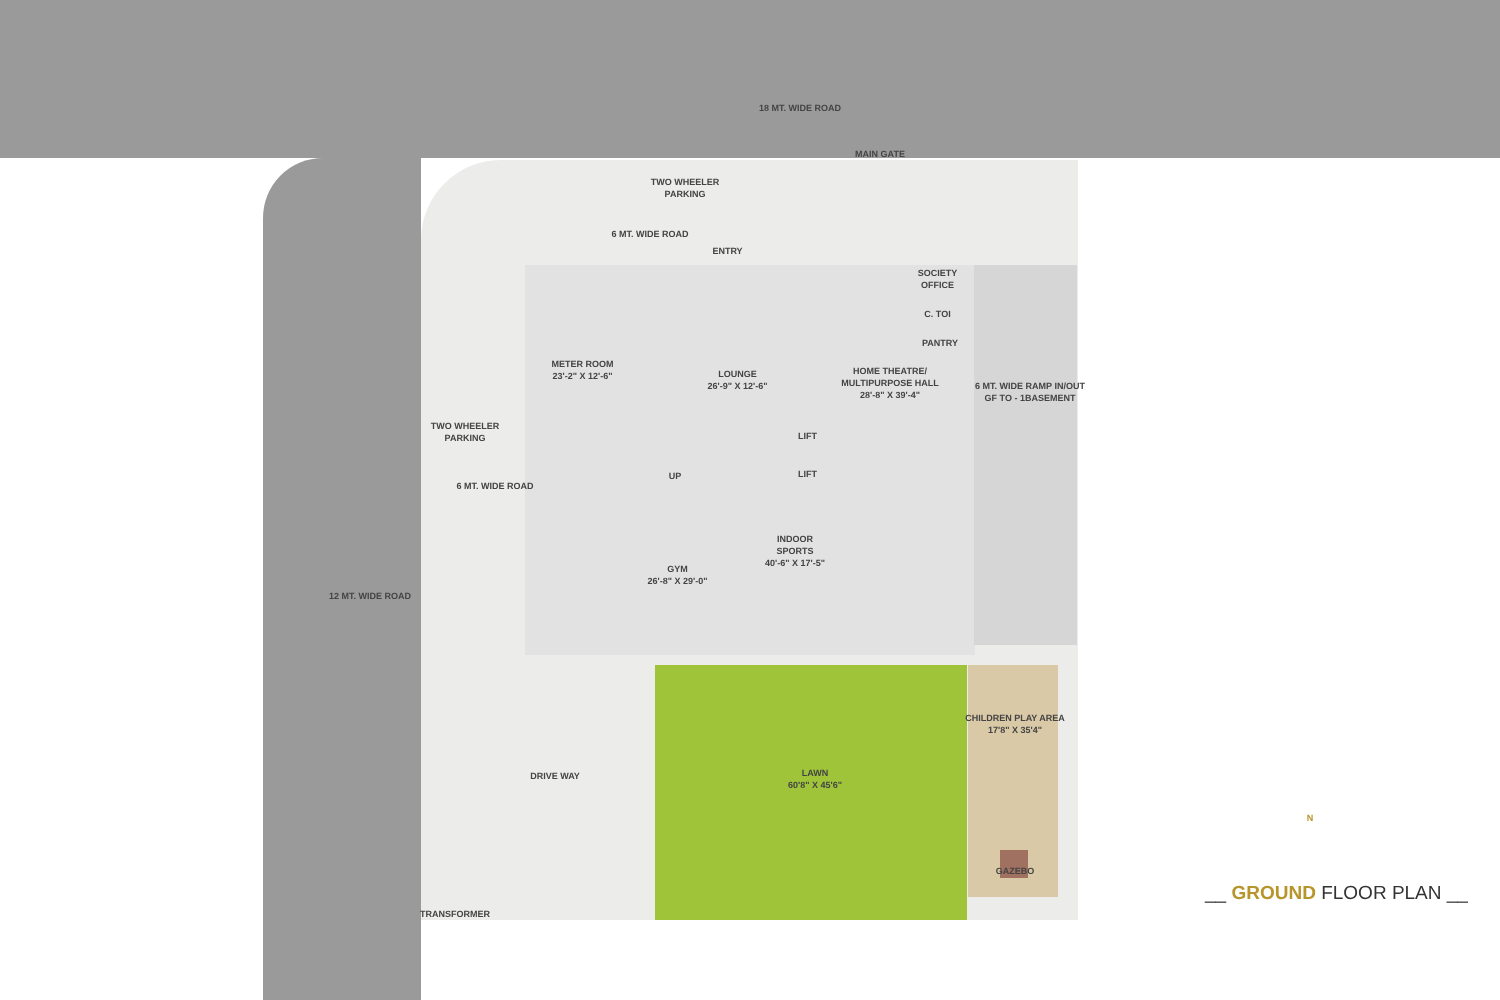18 MT. WIDE ROAD
MAIN GATE
TWO WHEELER PARKING
6 MT. WIDE ROAD
ENTRY
SOCIETY OFFICE
C. TOI
PANTRY
METER ROOM
23'-2" X 12'-6"
LOUNGE
26'-9" X 12'-6"
HOME THEATRE/
MULTIPURPOSE HALL
28'-8" X 39'-4"
LIFT
LIFT
UP
6 MT. WIDE RAMP IN/OUT
GF TO - 1BASEMENT
TWO WHEELER PARKING
6 MT. WIDE ROAD
12 MT. WIDE ROAD
INDOOR
SPORTS
40'-6" X 17'-5"
GYM
26'-8" X 29'-0"
DRIVE WAY
LAWN
60'8" X 45'6"
CHILDREN PLAY AREA
17'8" X 35'4"
GAZEBO
TRANSFORMER
N
__ GROUND FLOOR PLAN __